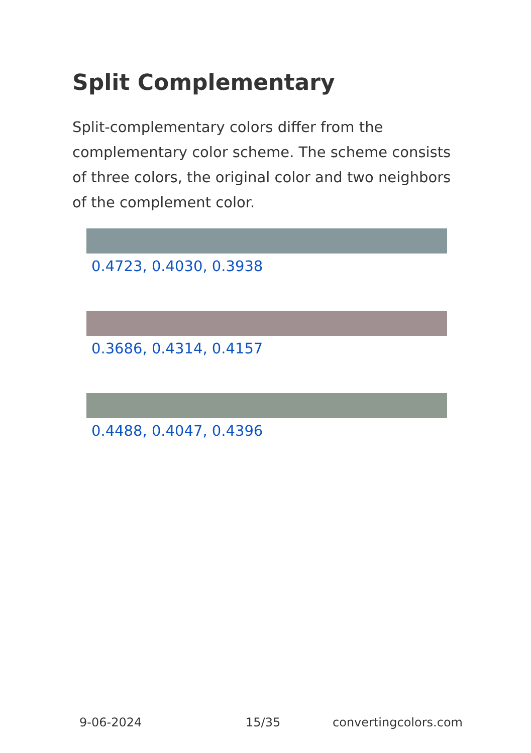Split Complementary
Split-complementary colors differ from the complementary color scheme. The scheme consists of three colors, the original color and two neighbors of the complement color.
0.4723, 0.4030, 0.3938
0.3686, 0.4314, 0.4157
0.4488, 0.4047, 0.4396
9-06-2024 15/35 convertingcolors.com